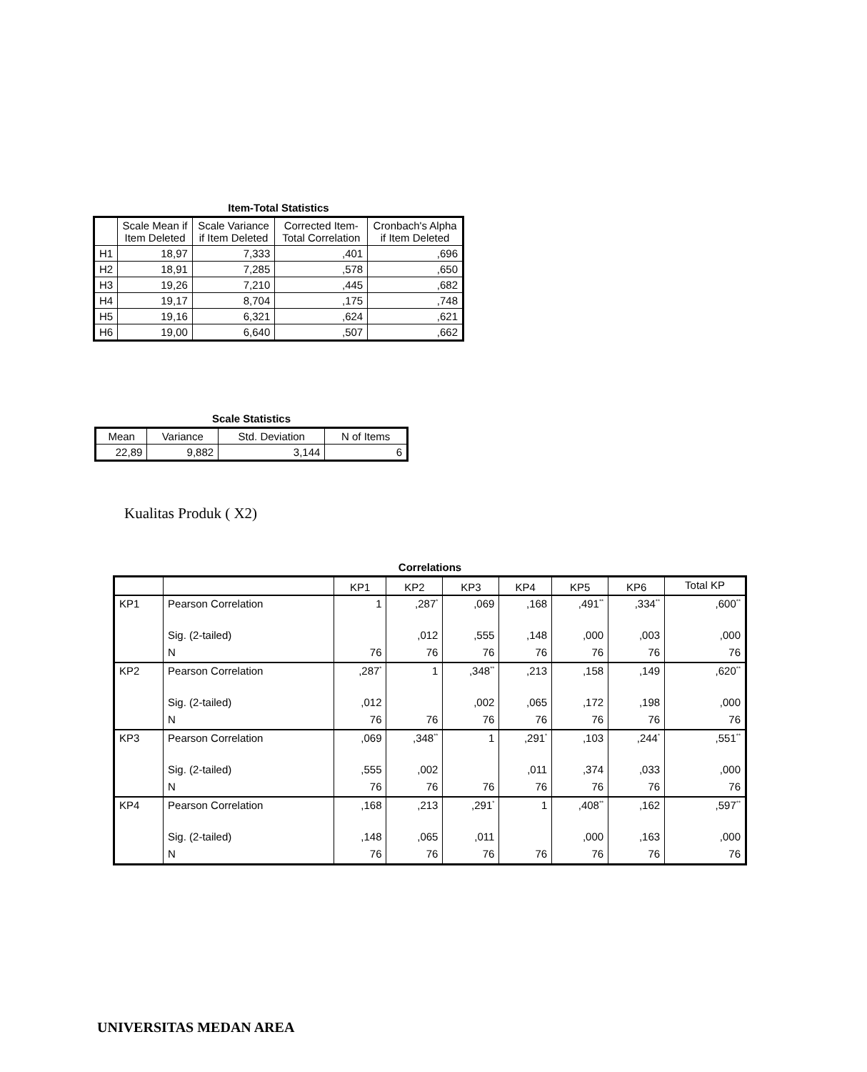Item-Total Statistics
| | Scale Mean if Item Deleted | Scale Variance if Item Deleted | Corrected Item-Total Correlation | Cronbach's Alpha if Item Deleted |
| --- | --- | --- | --- | --- |
| H1 | 18,97 | 7,333 | ,401 | ,696 |
| H2 | 18,91 | 7,285 | ,578 | ,650 |
| H3 | 19,26 | 7,210 | ,445 | ,682 |
| H4 | 19,17 | 8,704 | ,175 | ,748 |
| H5 | 19,16 | 6,321 | ,624 | ,621 |
| H6 | 19,00 | 6,640 | ,507 | ,662 |
Scale Statistics
| Mean | Variance | Std. Deviation | N of Items |
| --- | --- | --- | --- |
| 22,89 | 9,882 | 3,144 | 6 |
Kualitas Produk ( X2)
Correlations
| | | KP1 | KP2 | KP3 | KP4 | KP5 | KP6 | Total KP |
| KP1 | Pearson Correlation | 1 | ,287<sup>*</sup> | ,069 | ,168 | ,491<sup>**</sup> | ,334<sup>**</sup> | ,600<sup>**</sup> |
| | Sig. (2-tailed) | | ,012 | ,555 | ,148 | ,000 | ,003 | ,000 |
| | N | 76 | 76 | 76 | 76 | 76 | 76 | 76 |
| KP2 | Pearson Correlation | ,287<sup>*</sup> | 1 | ,348<sup>**</sup> | ,213 | ,158 | ,149 | ,620<sup>**</sup> |
| | Sig. (2-tailed) | ,012 | | ,002 | ,065 | ,172 | ,198 | ,000 |
| | N | 76 | 76 | 76 | 76 | 76 | 76 | 76 |
| KP3 | Pearson Correlation | ,069 | ,348<sup>**</sup> | 1 | ,291<sup>*</sup> | ,103 | ,244<sup>*</sup> | ,551<sup>**</sup> |
| | Sig. (2-tailed) | ,555 | ,002 | | ,011 | ,374 | ,033 | ,000 |
| | N | 76 | 76 | 76 | 76 | 76 | 76 | 76 |
| KP4 | Pearson Correlation | ,168 | ,213 | ,291<sup>*</sup> | 1 | ,408<sup>**</sup> | ,162 | ,597<sup>**</sup> |
| | Sig. (2-tailed) | ,148 | ,065 | ,011 | | ,000 | ,163 | ,000 |
| | N | 76 | 76 | 76 | 76 | 76 | 76 | 76 |
UNIVERSITAS MEDAN AREA